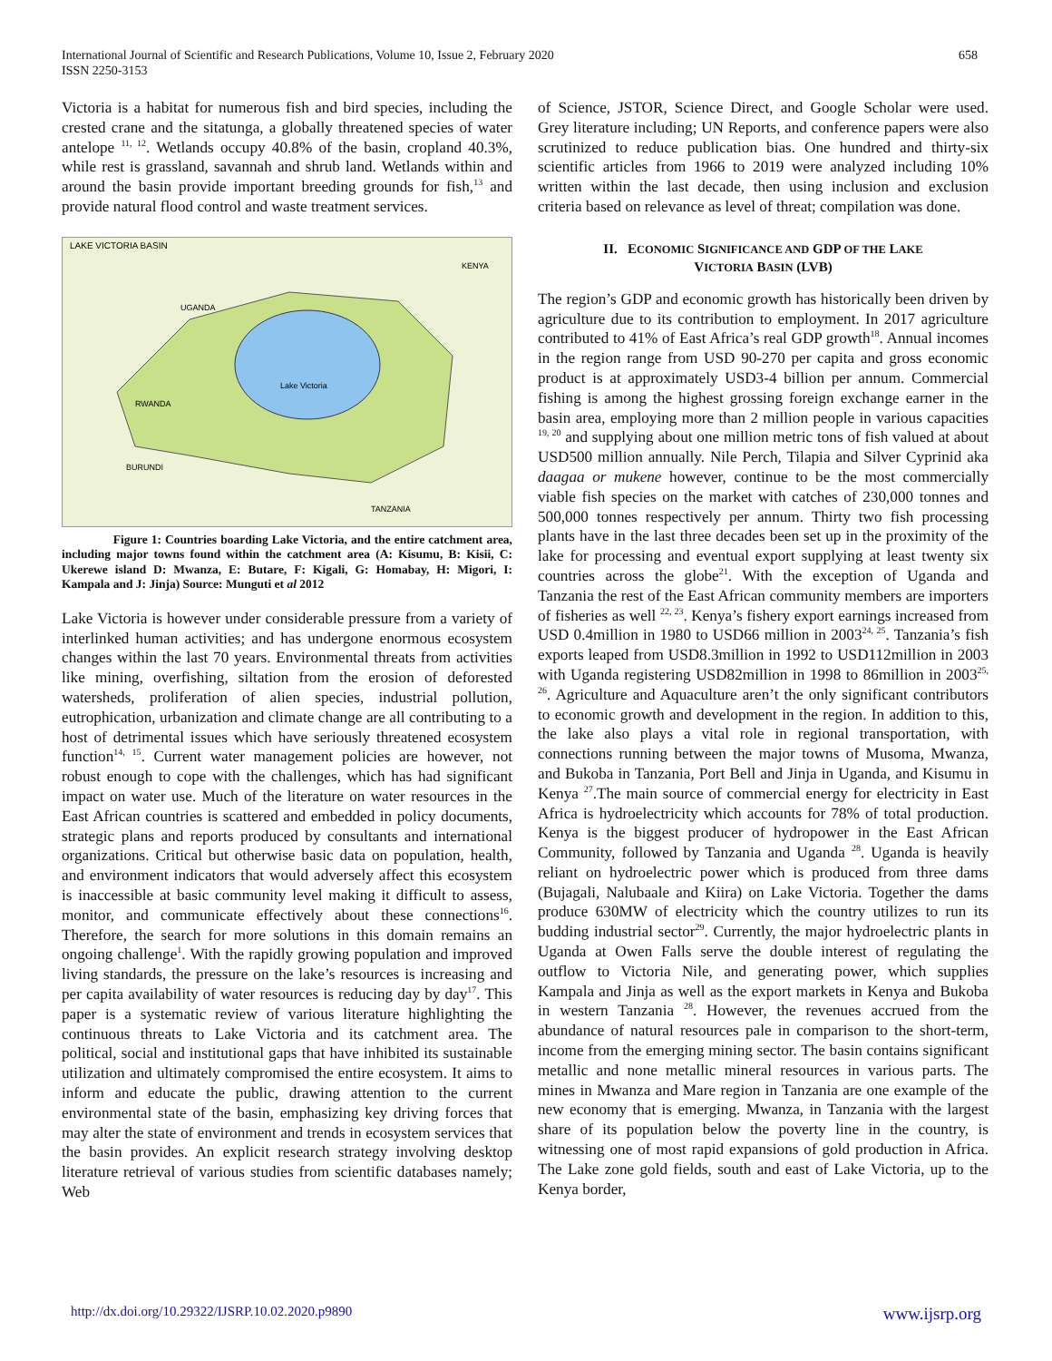International Journal of Scientific and Research Publications, Volume 10, Issue 2, February 2020
ISSN 2250-3153
658
Victoria is a habitat for numerous fish and bird species, including the crested crane and the sitatunga, a globally threatened species of water antelope <sup>11, 12</sup>. Wetlands occupy 40.8% of the basin, cropland 40.3%, while rest is grassland, savannah and shrub land. Wetlands within and around the basin provide important breeding grounds for fish,<sup>13</sup> and provide natural flood control and waste treatment services.
LAKE VICTORIA BASIN
KENYA
UGANDA
Lake Victoria
RWANDA
BURUNDI
TANZANIA
Figure 1: Countries boarding Lake Victoria, and the entire catchment area, including major towns found within the catchment area (A: Kisumu, B: Kisii, C: Ukerewe island D: Mwanza, E: Butare, F: Kigali, G: Homabay, H: Migori, I: Kampala and J: Jinja) Source: Munguti et al 2012
Lake Victoria is however under considerable pressure from a variety of interlinked human activities; and has undergone enormous ecosystem changes within the last 70 years. Environmental threats from activities like mining, overfishing, siltation from the erosion of deforested watersheds, proliferation of alien species, industrial pollution, eutrophication, urbanization and climate change are all contributing to a host of detrimental issues which have seriously threatened ecosystem function<sup>14, 15</sup>. Current water management policies are however, not robust enough to cope with the challenges, which has had significant impact on water use. Much of the literature on water resources in the East African countries is scattered and embedded in policy documents, strategic plans and reports produced by consultants and international organizations. Critical but otherwise basic data on population, health, and environment indicators that would adversely affect this ecosystem is inaccessible at basic community level making it difficult to assess, monitor, and communicate effectively about these connections<sup>16</sup>. Therefore, the search for more solutions in this domain remains an ongoing challenge<sup>1</sup>. With the rapidly growing population and improved living standards, the pressure on the lake’s resources is increasing and per capita availability of water resources is reducing day by day<sup>17</sup>. This paper is a systematic review of various literature highlighting the continuous threats to Lake Victoria and its catchment area. The political, social and institutional gaps that have inhibited its sustainable utilization and ultimately compromised the entire ecosystem. It aims to inform and educate the public, drawing attention to the current environmental state of the basin, emphasizing key driving forces that may alter the state of environment and trends in ecosystem services that the basin provides. An explicit research strategy involving desktop literature retrieval of various studies from scientific databases namely; Web
of Science, JSTOR, Science Direct, and Google Scholar were used. Grey literature including; UN Reports, and conference papers were also scrutinized to reduce publication bias. One hundred and thirty-six scientific articles from 1966 to 2019 were analyzed including 10% written within the last decade, then using inclusion and exclusion criteria based on relevance as level of threat; compilation was done.
II. ECONOMIC SIGNIFICANCE AND GDP OF THE LAKE
VICTORIA BASIN (LVB)
The region’s GDP and economic growth has historically been driven by agriculture due to its contribution to employment. In 2017 agriculture contributed to 41% of East Africa’s real GDP growth<sup>18</sup>. Annual incomes in the region range from USD 90-270 per capita and gross economic product is at approximately USD3-4 billion per annum. Commercial fishing is among the highest grossing foreign exchange earner in the basin area, employing more than 2 million people in various capacities <sup>19, 20</sup> and supplying about one million metric tons of fish valued at about USD500 million annually. Nile Perch, Tilapia and Silver Cyprinid aka daagaa or mukene however, continue to be the most commercially viable fish species on the market with catches of 230,000 tonnes and 500,000 tonnes respectively per annum. Thirty two fish processing plants have in the last three decades been set up in the proximity of the lake for processing and eventual export supplying at least twenty six countries across the globe<sup>21</sup>. With the exception of Uganda and Tanzania the rest of the East African community members are importers of fisheries as well <sup>22, 23</sup>. Kenya’s fishery export earnings increased from USD 0.4million in 1980 to USD66 million in 2003<sup>24, 25</sup>. Tanzania’s fish exports leaped from USD8.3million in 1992 to USD112million in 2003 with Uganda registering USD82million in 1998 to 86million in 2003<sup>25, 26</sup>. Agriculture and Aquaculture aren’t the only significant contributors to economic growth and development in the region. In addition to this, the lake also plays a vital role in regional transportation, with connections running between the major towns of Musoma, Mwanza, and Bukoba in Tanzania, Port Bell and Jinja in Uganda, and Kisumu in Kenya <sup>27</sup>.The main source of commercial energy for electricity in East Africa is hydroelectricity which accounts for 78% of total production. Kenya is the biggest producer of hydropower in the East African Community, followed by Tanzania and Uganda <sup>28</sup>. Uganda is heavily reliant on hydroelectric power which is produced from three dams (Bujagali, Nalubaale and Kiira) on Lake Victoria. Together the dams produce 630MW of electricity which the country utilizes to run its budding industrial sector<sup>29</sup>. Currently, the major hydroelectric plants in Uganda at Owen Falls serve the double interest of regulating the outflow to Victoria Nile, and generating power, which supplies Kampala and Jinja as well as the export markets in Kenya and Bukoba in western Tanzania <sup>28</sup>. However, the revenues accrued from the abundance of natural resources pale in comparison to the short-term, income from the emerging mining sector. The basin contains significant metallic and none metallic mineral resources in various parts. The mines in Mwanza and Mare region in Tanzania are one example of the new economy that is emerging. Mwanza, in Tanzania with the largest share of its population below the poverty line in the country, is witnessing one of most rapid expansions of gold production in Africa. The Lake zone gold fields, south and east of Lake Victoria, up to the Kenya border,
http://dx.doi.org/10.29322/IJSRP.10.02.2020.p9890 www.ijsrp.org